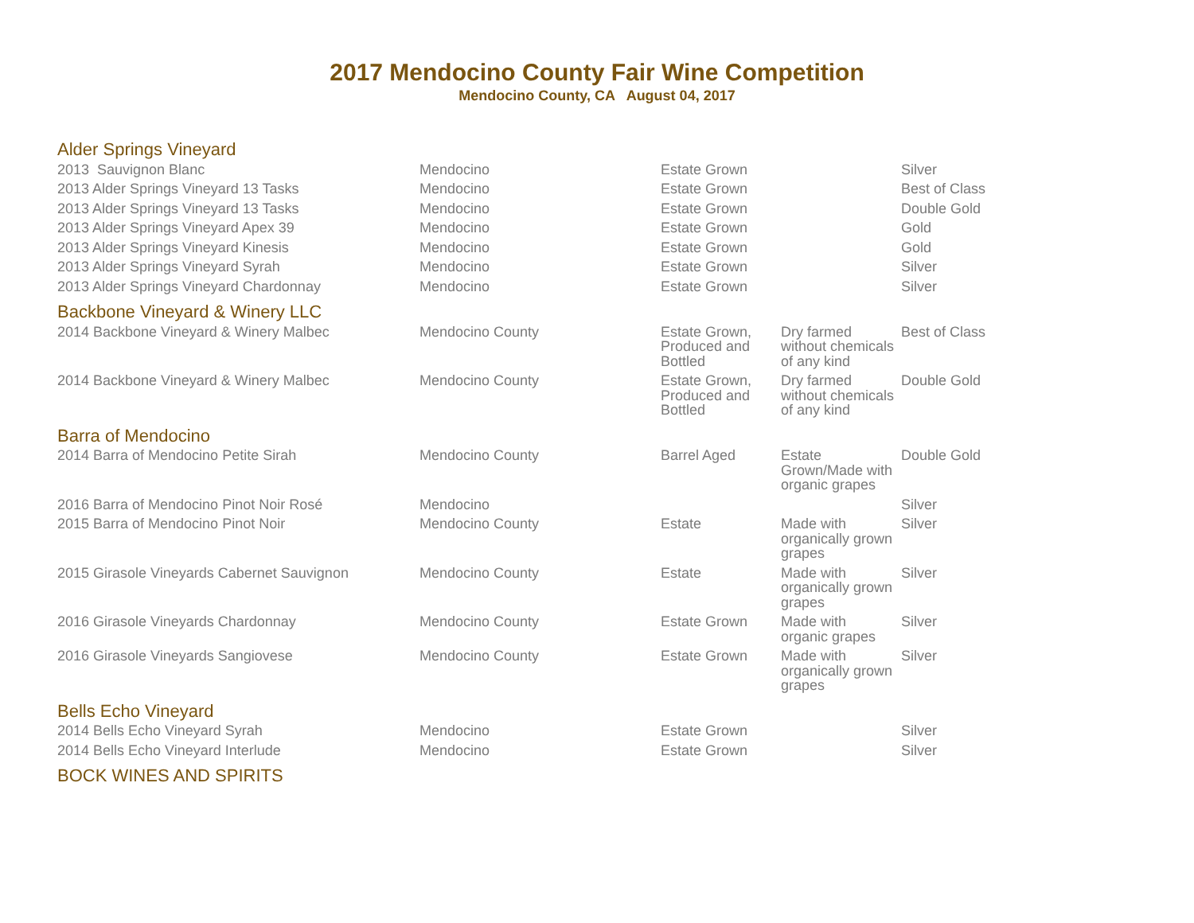2017 Mendocino County Fair Wine Competition
Mendocino County, CA August 04, 2017
| Alder Springs Vineyard | | | | |
| 2013 Sauvignon Blanc | Mendocino | Estate Grown | | Silver |
| 2013 Alder Springs Vineyard 13 Tasks | Mendocino | Estate Grown | | Best of Class |
| 2013 Alder Springs Vineyard 13 Tasks | Mendocino | Estate Grown | | Double Gold |
| 2013 Alder Springs Vineyard Apex 39 | Mendocino | Estate Grown | | Gold |
| 2013 Alder Springs Vineyard Kinesis | Mendocino | Estate Grown | | Gold |
| 2013 Alder Springs Vineyard Syrah | Mendocino | Estate Grown | | Silver |
| 2013 Alder Springs Vineyard Chardonnay | Mendocino | Estate Grown | | Silver |
| Backbone Vineyard & Winery LLC | | | | |
| 2014 Backbone Vineyard & Winery Malbec | Mendocino County | Estate Grown, Produced and Bottled | Dry farmed without chemicals of any kind | Best of Class |
| 2014 Backbone Vineyard & Winery Malbec | Mendocino County | Estate Grown, Produced and Bottled | Dry farmed without chemicals of any kind | Double Gold |
| Barra of Mendocino | | | | |
| 2014 Barra of Mendocino Petite Sirah | Mendocino County | Barrel Aged | Estate Grown/Made with organic grapes | Double Gold |
| 2016 Barra of Mendocino Pinot Noir Rosé | Mendocino | | | Silver |
| 2015 Barra of Mendocino Pinot Noir | Mendocino County | Estate | Made with organically grown grapes | Silver |
| 2015 Girasole Vineyards Cabernet Sauvignon | Mendocino County | Estate | Made with organically grown grapes | Silver |
| 2016 Girasole Vineyards Chardonnay | Mendocino County | Estate Grown | Made with organic grapes | Silver |
| 2016 Girasole Vineyards Sangiovese | Mendocino County | Estate Grown | Made with organically grown grapes | Silver |
| Bells Echo Vineyard | | | | |
| 2014 Bells Echo Vineyard Syrah | Mendocino | Estate Grown | | Silver |
| 2014 Bells Echo Vineyard Interlude | Mendocino | Estate Grown | | Silver |
| BOCK WINES AND SPIRITS | | | | |